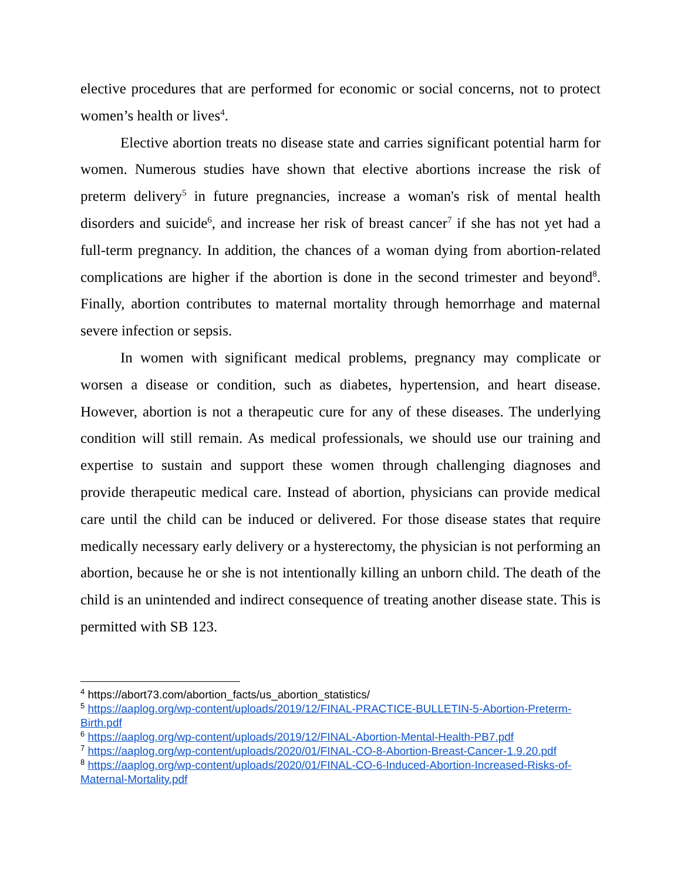elective procedures that are performed for economic or social concerns, not to protect women’s health or lives<sup>4</sup>.
Elective abortion treats no disease state and carries significant potential harm for women. Numerous studies have shown that elective abortions increase the risk of preterm delivery<sup>5</sup> in future pregnancies, increase a woman's risk of mental health disorders and suicide<sup>6</sup>, and increase her risk of breast cancer<sup>7</sup> if she has not yet had a full-term pregnancy. In addition, the chances of a woman dying from abortion-related complications are higher if the abortion is done in the second trimester and beyond<sup>8</sup>. Finally, abortion contributes to maternal mortality through hemorrhage and maternal severe infection or sepsis.
In women with significant medical problems, pregnancy may complicate or worsen a disease or condition, such as diabetes, hypertension, and heart disease. However, abortion is not a therapeutic cure for any of these diseases. The underlying condition will still remain. As medical professionals, we should use our training and expertise to sustain and support these women through challenging diagnoses and provide therapeutic medical care. Instead of abortion, physicians can provide medical care until the child can be induced or delivered. For those disease states that require medically necessary early delivery or a hysterectomy, the physician is not performing an abortion, because he or she is not intentionally killing an unborn child. The death of the child is an unintended and indirect consequence of treating another disease state. This is permitted with SB 123.
<sup>4</sup> https://abort73.com/abortion_facts/us_abortion_statistics/
<sup>5</sup> https://aaplog.org/wp-content/uploads/2019/12/FINAL-PRACTICE-BULLETIN-5-Abortion-Preterm-Birth.pdf
<sup>6</sup> https://aaplog.org/wp-content/uploads/2019/12/FINAL-Abortion-Mental-Health-PB7.pdf
<sup>7</sup> https://aaplog.org/wp-content/uploads/2020/01/FINAL-CO-8-Abortion-Breast-Cancer-1.9.20.pdf
<sup>8</sup> https://aaplog.org/wp-content/uploads/2020/01/FINAL-CO-6-Induced-Abortion-Increased-Risks-of-Maternal-Mortality.pdf